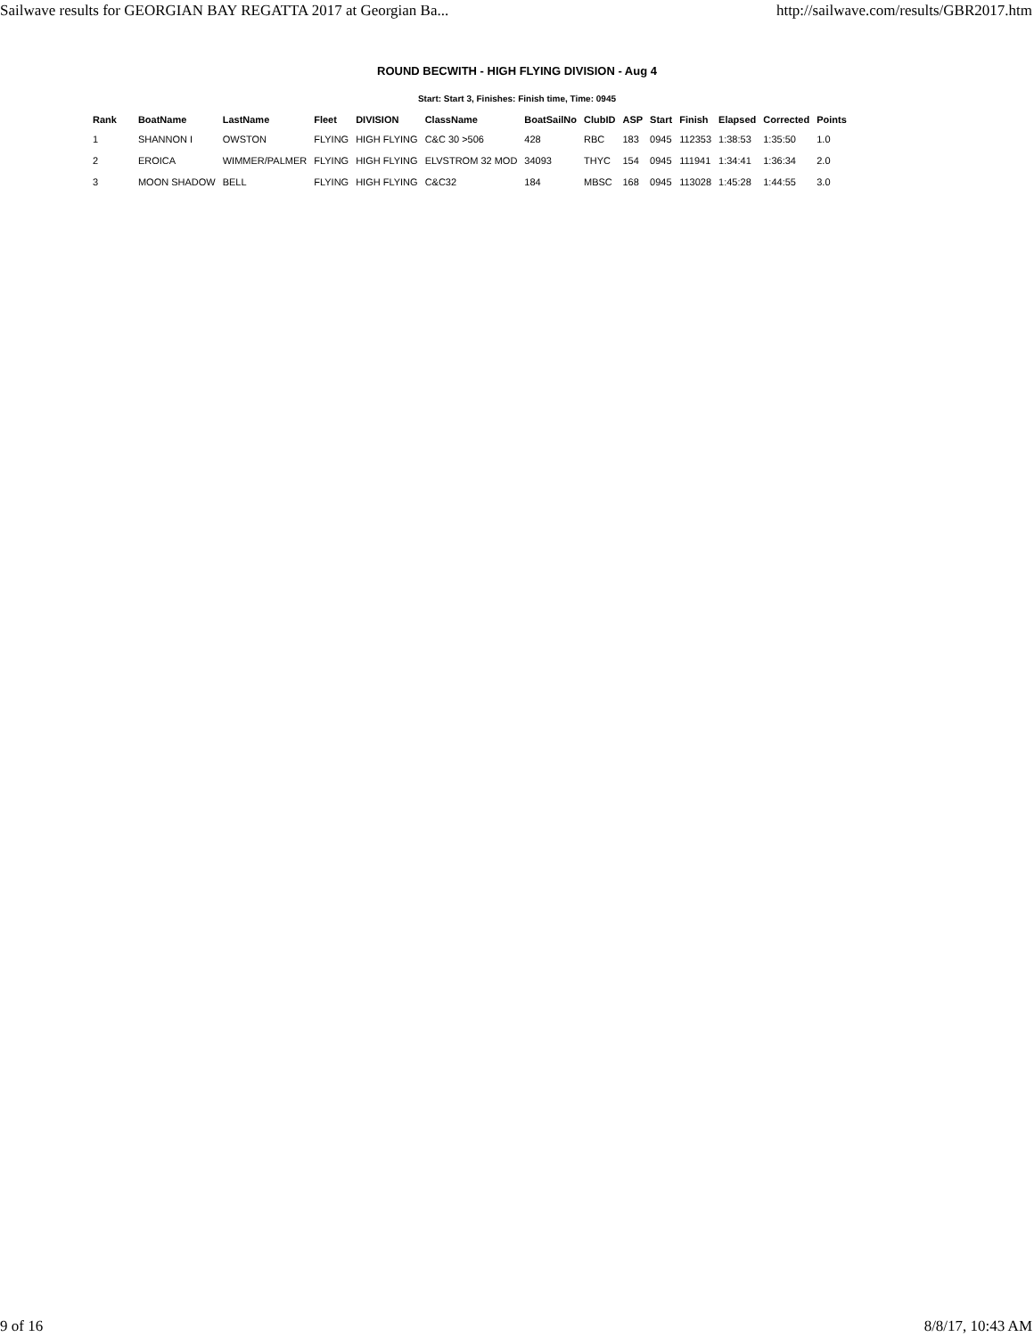Sailwave results for GEORGIAN BAY REGATTA 2017 at Georgian Ba... http://sailwave.com/results/GBR2017.htm
ROUND BECWITH - HIGH FLYING DIVISION - Aug 4
Start: Start 3, Finishes: Finish time, Time: 0945
| Rank | BoatName | LastName | Fleet | DIVISION | ClassName | BoatSailNo | ClubID | ASP | Start | Finish | Elapsed | Corrected | Points |
| --- | --- | --- | --- | --- | --- | --- | --- | --- | --- | --- | --- | --- | --- |
| 1 | SHANNON I | OWSTON | FLYING | HIGH FLYING | C&C 30 >506 | 428 | RBC | 183 | 0945 | 112353 | 1:38:53 | 1:35:50 | 1.0 |
| 2 | EROICA | WIMMER/PALMER | FLYING | HIGH FLYING | ELVSTROM 32 MOD | 34093 | THYC | 154 | 0945 | 111941 | 1:34:41 | 1:36:34 | 2.0 |
| 3 | MOON SHADOW | BELL | FLYING | HIGH FLYING | C&C32 | 184 | MBSC | 168 | 0945 | 113028 | 1:45:28 | 1:44:55 | 3.0 |
9 of 16 8/8/17, 10:43 AM